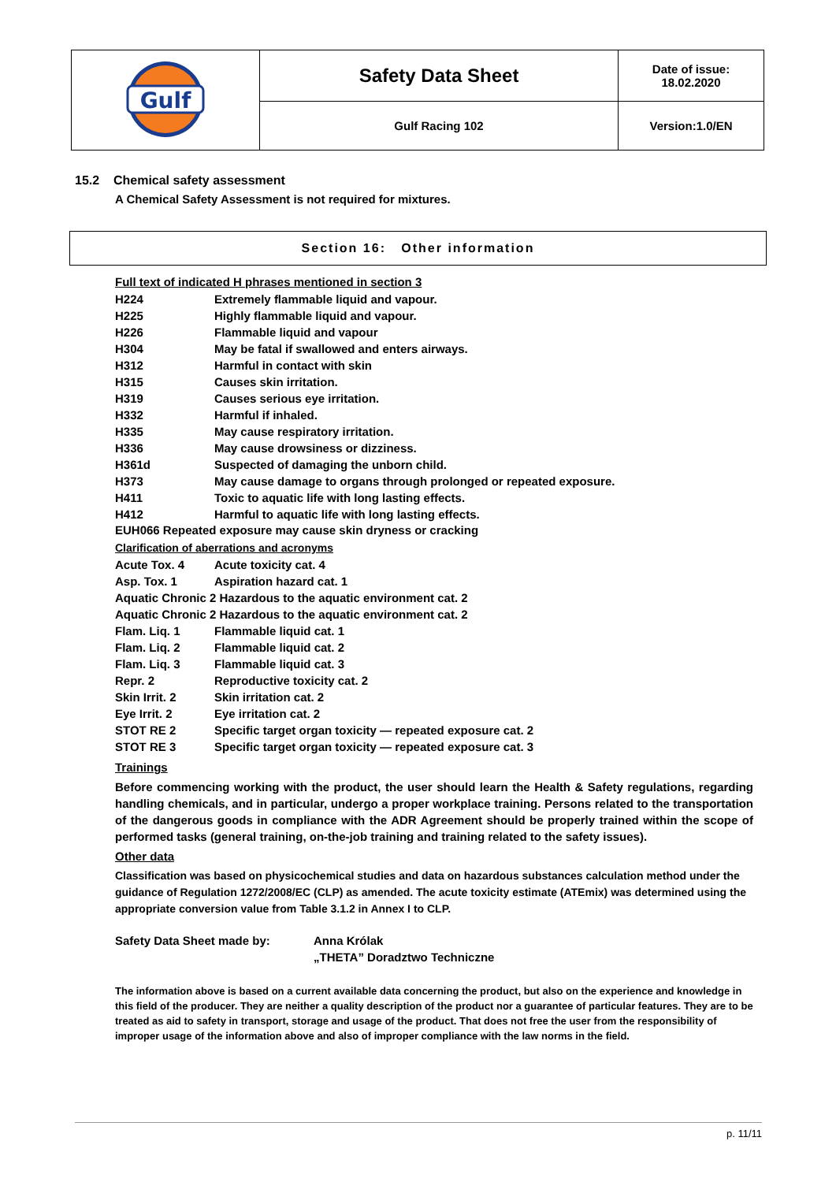| Gulf | Safety Data Sheet | Date of issue: 18.02.2020 |
| | Gulf Racing 102 | Version:1.0/EN |
15.2 Chemical safety assessment
A Chemical Safety Assessment is not required for mixtures.
Section 16: Other information
Full text of indicated H phrases mentioned in section 3
| H224 | Extremely flammable liquid and vapour. |
| H225 | Highly flammable liquid and vapour. |
| H226 | Flammable liquid and vapour |
| H304 | May be fatal if swallowed and enters airways. |
| H312 | Harmful in contact with skin |
| H315 | Causes skin irritation. |
| H319 | Causes serious eye irritation. |
| H332 | Harmful if inhaled. |
| H335 | May cause respiratory irritation. |
| H336 | May cause drowsiness or dizziness. |
| H361d | Suspected of damaging the unborn child. |
| H373 | May cause damage to organs through prolonged or repeated exposure. |
| H411 | Toxic to aquatic life with long lasting effects. |
| H412 | Harmful to aquatic life with long lasting effects. |
EUH066 Repeated exposure may cause skin dryness or cracking
Clarification of aberrations and acronyms
| Acute Tox. 4 | Acute toxicity cat. 4 |
| Asp. Tox. 1 | Aspiration hazard cat. 1 |
| Aquatic Chronic 2 Hazardous to the aquatic environment cat. 2 | |
| Aquatic Chronic 2 Hazardous to the aquatic environment cat. 2 | |
| Flam. Liq. 1 | Flammable liquid cat. 1 |
| Flam. Liq. 2 | Flammable liquid cat. 2 |
| Flam. Liq. 3 | Flammable liquid cat. 3 |
| Repr. 2 | Reproductive toxicity cat. 2 |
| Skin Irrit. 2 | Skin irritation cat. 2 |
| Eye Irrit. 2 | Eye irritation cat. 2 |
| STOT RE 2 | Specific target organ toxicity — repeated exposure cat. 2 |
| STOT RE 3 | Specific target organ toxicity — repeated exposure cat. 3 |
Trainings
Before commencing working with the product, the user should learn the Health & Safety regulations, regarding handling chemicals, and in particular, undergo a proper workplace training. Persons related to the transportation of the dangerous goods in compliance with the ADR Agreement should be properly trained within the scope of performed tasks (general training, on-the-job training and training related to the safety issues).
Other data
Classification was based on physicochemical studies and data on hazardous substances calculation method under the guidance of Regulation 1272/2008/EC (CLP) as amended. The acute toxicity estimate (ATEmix) was determined using the appropriate conversion value from Table 3.1.2 in Annex I to CLP.
| Safety Data Sheet made by: | Anna Królak |
| | „THETA” Doradztwo Techniczne |
The information above is based on a current available data concerning the product, but also on the experience and knowledge in this field of the producer. They are neither a quality description of the product nor a guarantee of particular features. They are to be treated as aid to safety in transport, storage and usage of the product. That does not free the user from the responsibility of improper usage of the information above and also of improper compliance with the law norms in the field.
p. 11/11